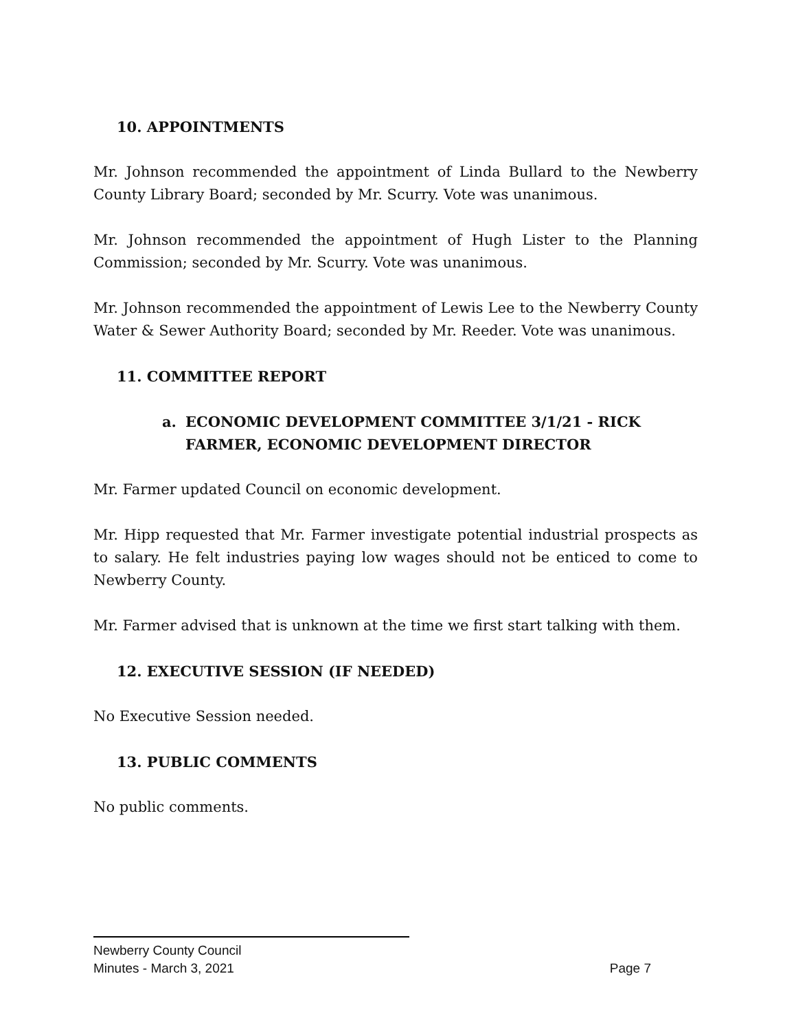10. APPOINTMENTS
Mr. Johnson recommended the appointment of Linda Bullard to the Newberry County Library Board; seconded by Mr. Scurry. Vote was unanimous.
Mr. Johnson recommended the appointment of Hugh Lister to the Planning Commission; seconded by Mr. Scurry. Vote was unanimous.
Mr. Johnson recommended the appointment of Lewis Lee to the Newberry County Water & Sewer Authority Board; seconded by Mr. Reeder. Vote was unanimous.
11. COMMITTEE REPORT
a. ECONOMIC DEVELOPMENT COMMITTEE 3/1/21 - RICK FARMER, ECONOMIC DEVELOPMENT DIRECTOR
Mr. Farmer updated Council on economic development.
Mr. Hipp requested that Mr. Farmer investigate potential industrial prospects as to salary. He felt industries paying low wages should not be enticed to come to Newberry County.
Mr. Farmer advised that is unknown at the time we first start talking with them.
12. EXECUTIVE SESSION (IF NEEDED)
No Executive Session needed.
13. PUBLIC COMMENTS
No public comments.
Newberry County Council
Minutes - March 3, 2021 Page 7